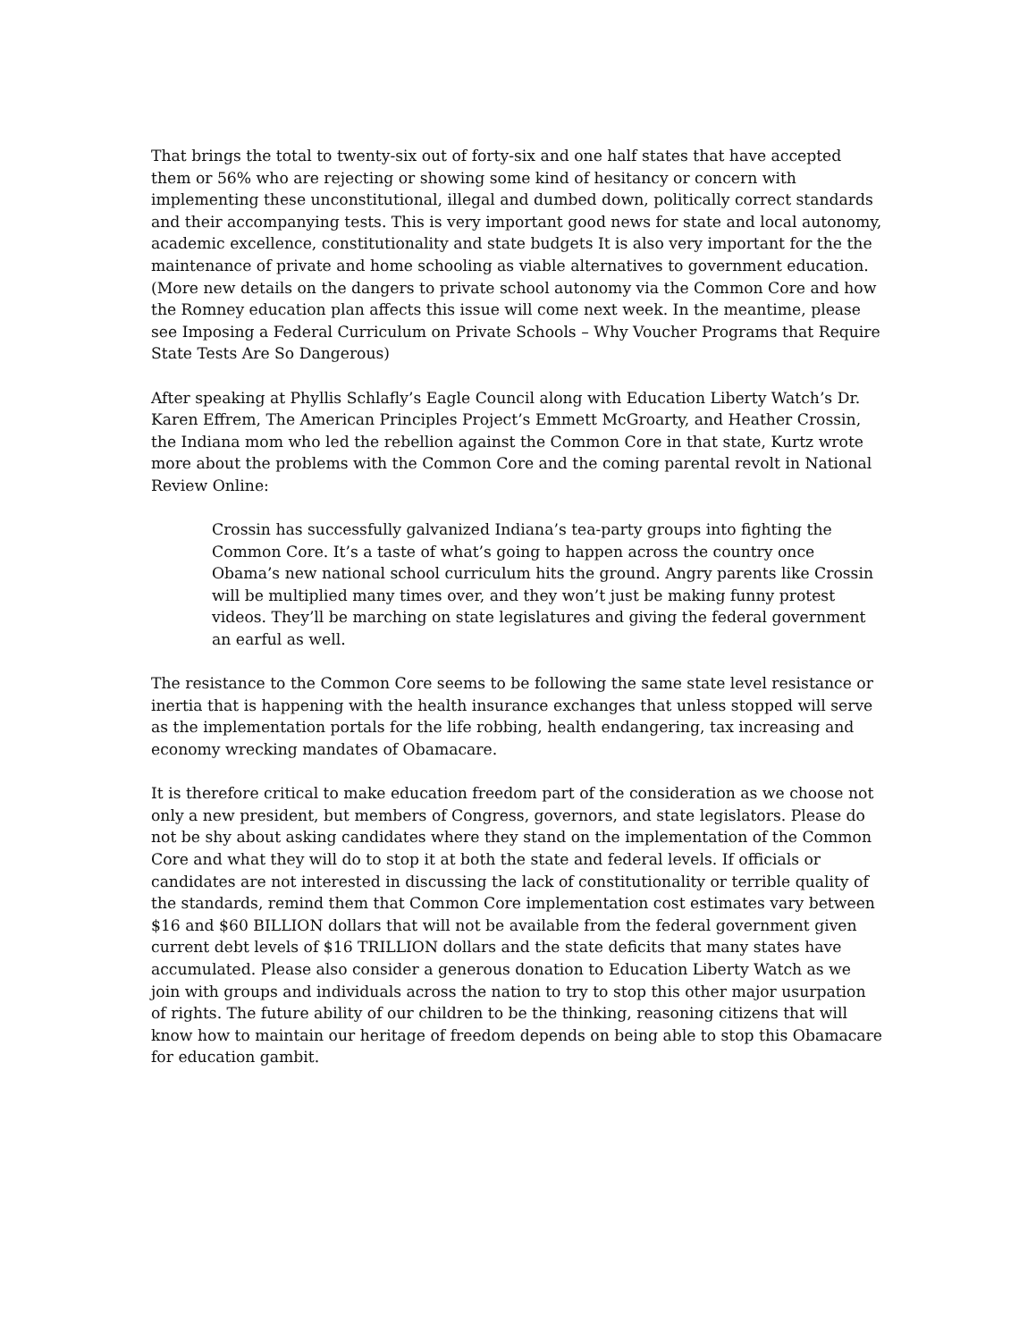That brings the total to twenty-six out of forty-six and one half states that have accepted them or 56% who are rejecting or showing some kind of hesitancy or concern with implementing these unconstitutional, illegal and dumbed down, politically correct standards and their accompanying tests. This is very important good news for state and local autonomy, academic excellence, constitutionality and state budgets It is also very important for the the maintenance of private and home schooling as viable alternatives to government education. (More new details on the dangers to private school autonomy via the Common Core and how the Romney education plan affects this issue will come next week. In the meantime, please see Imposing a Federal Curriculum on Private Schools – Why Voucher Programs that Require State Tests Are So Dangerous)
After speaking at Phyllis Schlafly’s Eagle Council along with Education Liberty Watch’s Dr. Karen Effrem, The American Principles Project’s Emmett McGroarty, and Heather Crossin, the Indiana mom who led the rebellion against the Common Core in that state, Kurtz wrote more about the problems with the Common Core and the coming parental revolt in National Review Online:
Crossin has successfully galvanized Indiana’s tea-party groups into fighting the Common Core. It’s a taste of what’s going to happen across the country once Obama’s new national school curriculum hits the ground. Angry parents like Crossin will be multiplied many times over, and they won’t just be making funny protest videos. They’ll be marching on state legislatures and giving the federal government an earful as well.
The resistance to the Common Core seems to be following the same state level resistance or inertia that is happening with the health insurance exchanges that unless stopped will serve as the implementation portals for the life robbing, health endangering, tax increasing and economy wrecking mandates of Obamacare.
It is therefore critical to make education freedom part of the consideration as we choose not only a new president, but members of Congress, governors, and state legislators. Please do not be shy about asking candidates where they stand on the implementation of the Common Core and what they will do to stop it at both the state and federal levels. If officials or candidates are not interested in discussing the lack of constitutionality or terrible quality of the standards, remind them that Common Core implementation cost estimates vary between $16 and $60 BILLION dollars that will not be available from the federal government given current debt levels of $16 TRILLION dollars and the state deficits that many states have accumulated. Please also consider a generous donation to Education Liberty Watch as we join with groups and individuals across the nation to try to stop this other major usurpation of rights. The future ability of our children to be the thinking, reasoning citizens that will know how to maintain our heritage of freedom depends on being able to stop this Obamacare for education gambit.